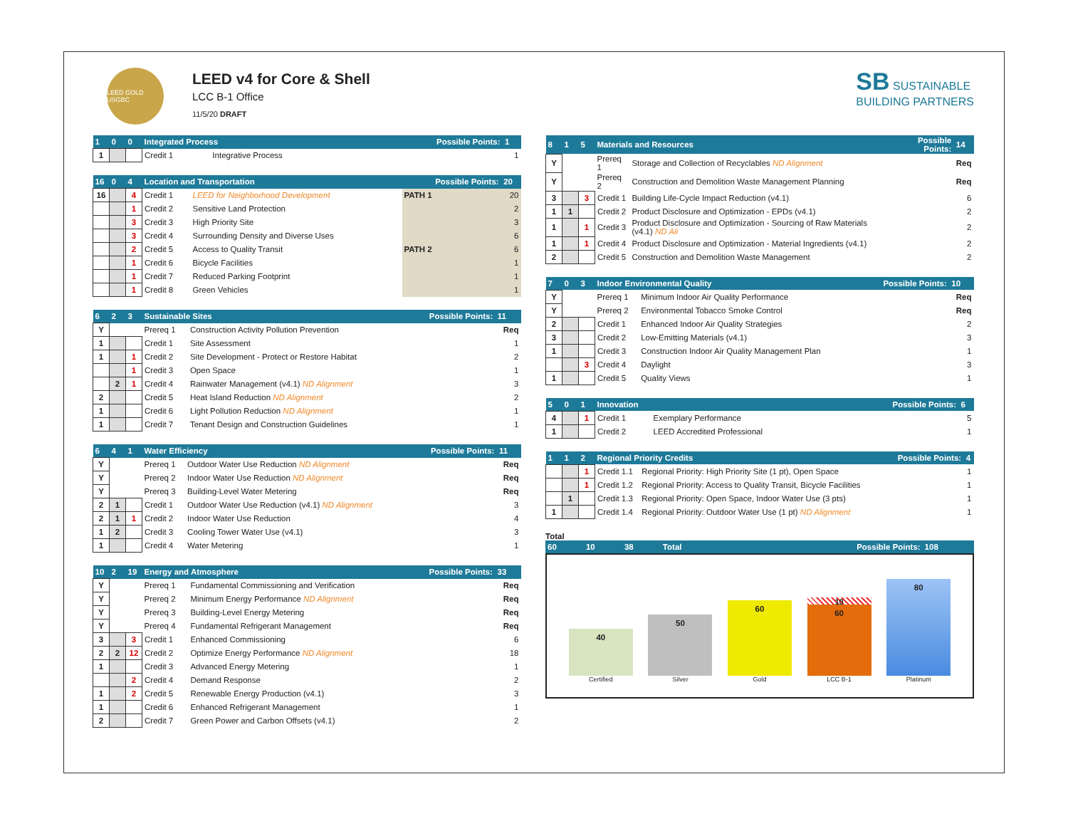LEED GOLD USGBC
LEED v4 for Core & Shell
LCC B-1 Office
11/5/20 DRAFT
SB SUSTAINABLE
BUILDING PARTNERS
| 1 | 0 | 0 | Integrated Process | | Possible Points: | 1 |
| 1 | | | Credit 1 | Integrative Process | | 1 |
| 16 | 0 | 4 | Location and Transportation | | Possible Points: | 20 |
| 16 | | 4 | Credit 1 | LEED for Neighborhood Development | PATH 1 | 20 |
| | | 1 | Credit 2 | Sensitive Land Protection | | 2 |
| | | 3 | Credit 3 | High Priority Site | | 3 |
| | | 3 | Credit 4 | Surrounding Density and Diverse Uses | | 6 |
| | | 2 | Credit 5 | Access to Quality Transit | PATH 2 | 6 |
| | | 1 | Credit 6 | Bicycle Facilities | | 1 |
| | | 1 | Credit 7 | Reduced Parking Footprint | | 1 |
| | | 1 | Credit 8 | Green Vehicles | | 1 |
| 6 | 2 | 3 | Sustainable Sites | | Possible Points: | 11 |
| Y | | | Prereq 1 | Construction Activity Pollution Prevention | | Req |
| 1 | | | Credit 1 | Site Assessment | | 1 |
| 1 | | 1 | Credit 2 | Site Development - Protect or Restore Habitat | | 2 |
| | | 1 | Credit 3 | Open Space | | 1 |
| | 2 | 1 | Credit 4 | Rainwater Management (v4.1) ND Alignment | | 3 |
| 2 | | | Credit 5 | Heat Island Reduction ND Alignment | | 2 |
| 1 | | | Credit 6 | Light Pollution Reduction ND Alignment | | 1 |
| 1 | | | Credit 7 | Tenant Design and Construction Guidelines | | 1 |
| 6 | 4 | 1 | Water Efficiency | | Possible Points: | 11 |
| Y | | | Prereq 1 | Outdoor Water Use Reduction ND Alignment | | Req |
| Y | | | Prereq 2 | Indoor Water Use Reduction ND Alignment | | Req |
| Y | | | Prereq 3 | Building-Level Water Metering | | Req |
| 2 | 1 | | Credit 1 | Outdoor Water Use Reduction (v4.1) ND Alignment | | 3 |
| 2 | 1 | 1 | Credit 2 | Indoor Water Use Reduction | | 4 |
| 1 | 2 | | Credit 3 | Cooling Tower Water Use (v4.1) | | 3 |
| 1 | | | Credit 4 | Water Metering | | 1 |
| 10 | 2 | 19 | Energy and Atmosphere | | Possible Points: | 33 |
| Y | | | Prereq 1 | Fundamental Commissioning and Verification | | Req |
| Y | | | Prereq 2 | Minimum Energy Performance ND Alignment | | Req |
| Y | | | Prereq 3 | Building-Level Energy Metering | | Req |
| Y | | | Prereq 4 | Fundamental Refrigerant Management | | Req |
| 3 | | 3 | Credit 1 | Enhanced Commissioning | | 6 |
| 2 | 2 | 12 | Credit 2 | Optimize Energy Performance ND Alignment | | 18 |
| 1 | | | Credit 3 | Advanced Energy Metering | | 1 |
| | | 2 | Credit 4 | Demand Response | | 2 |
| 1 | | 2 | Credit 5 | Renewable Energy Production (v4.1) | | 3 |
| 1 | | | Credit 6 | Enhanced Refrigerant Management | | 1 |
| 2 | | | Credit 7 | Green Power and Carbon Offsets (v4.1) | | 2 |
| 8 | 1 | 5 | Materials and Resources | | Possible Points: | 14 |
| Y | | | Prereq 1 | Storage and Collection of Recyclables ND Alignment | | Req |
| Y | | | Prereq 2 | Construction and Demolition Waste Management Planning | | Req |
| 3 | | 3 | Credit 1 | Building Life-Cycle Impact Reduction (v4.1) | | 6 |
| 1 | 1 | | Credit 2 | Product Disclosure and Optimization - EPDs (v4.1) | | 2 |
| 1 | | 1 | Credit 3 | Product Disclosure and Optimization - Sourcing of Raw Materials (v4.1) ND Ali | | 2 |
| 1 | | 1 | Credit 4 | Product Disclosure and Optimization - Material Ingredients (v4.1) | | 2 |
| 2 | | | Credit 5 | Construction and Demolition Waste Management | | 2 |
| 7 | 0 | 3 | Indoor Environmental Quality | | Possible Points: | 10 |
| Y | | | Prereq 1 | Minimum Indoor Air Quality Performance | | Req |
| Y | | | Prereq 2 | Environmental Tobacco Smoke Control | | Req |
| 2 | | | Credit 1 | Enhanced Indoor Air Quality Strategies | | 2 |
| 3 | | | Credit 2 | Low-Emitting Materials (v4.1) | | 3 |
| 1 | | | Credit 3 | Construction Indoor Air Quality Management Plan | | 1 |
| | | 3 | Credit 4 | Daylight | | 3 |
| 1 | | | Credit 5 | Quality Views | | 1 |
| 5 | 0 | 1 | Innovation | | Possible Points: | 6 |
| 4 | | 1 | Credit 1 | Exemplary Performance | | 5 |
| 1 | | | Credit 2 | LEED Accredited Professional | | 1 |
| 1 | 1 | 2 | Regional Priority Credits | | Possible Points: | 4 |
| | | 1 | Credit 1.1 | Regional Priority: High Priority Site (1 pt), Open Space | | 1 |
| | | 1 | Credit 1.2 | Regional Priority: Access to Quality Transit, Bicycle Facilities | | 1 |
| | 1 | | Credit 1.3 | Regional Priority: Open Space, Indoor Water Use (3 pts) | | 1 |
| 1 | | | Credit 1.4 | Regional Priority: Outdoor Water Use (1 pt) ND Alignment | | 1 |
Total
| 60 | 10 | 38 | Total | Possible Points: | 108 |
40
Certified
50
Silver
60
Gold
10
60
LCC B-1
80
Platinum